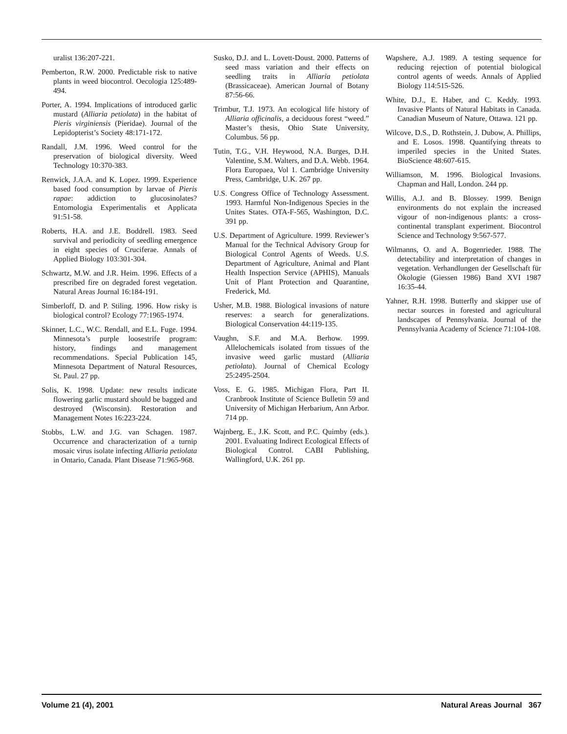uralist 136:207-221.
Pemberton, R.W. 2000. Predictable risk to native plants in weed biocontrol. Oecologia 125:489-494.
Porter, A. 1994. Implications of introduced garlic mustard (Alliaria petiolata) in the habitat of Pieris virginiensis (Pieridae). Journal of the Lepidopterist’s Society 48:171-172.
Randall, J.M. 1996. Weed control for the preservation of biological diversity. Weed Technology 10:370-383.
Renwick, J.A.A. and K. Lopez. 1999. Experience based food consumption by larvae of Pieris rapae: addiction to glucosinolates? Entomologia Experimentalis et Applicata 91:51-58.
Roberts, H.A. and J.E. Boddrell. 1983. Seed survival and periodicity of seedling emergence in eight species of Cruciferae. Annals of Applied Biology 103:301-304.
Schwartz, M.W. and J.R. Heim. 1996. Effects of a prescribed fire on degraded forest vegetation. Natural Areas Journal 16:184-191.
Simberloff, D. and P. Stiling. 1996. How risky is biological control? Ecology 77:1965-1974.
Skinner, L.C., W.C. Rendall, and E.L. Fuge. 1994. Minnesota’s purple loosestrife program: history, findings and management recommendations. Special Publication 145, Minnesota Department of Natural Resources, St. Paul. 27 pp.
Solis, K. 1998. Update: new results indicate flowering garlic mustard should be bagged and destroyed (Wisconsin). Restoration and Management Notes 16:223-224.
Stobbs, L.W. and J.G. van Schagen. 1987. Occurrence and characterization of a turnip mosaic virus isolate infecting Alliaria petiolata in Ontario, Canada. Plant Disease 71:965-968.
Susko, D.J. and L. Lovett-Doust. 2000. Patterns of seed mass variation and their effects on seedling traits in Alliaria petiolata (Brassicaceae). American Journal of Botany 87:56-66.
Trimbur, T.J. 1973. An ecological life history of Alliaria officinalis, a deciduous forest “weed.” Master’s thesis, Ohio State University, Columbus. 56 pp.
Tutin, T.G., V.H. Heywood, N.A. Burges, D.H. Valentine, S.M. Walters, and D.A. Webb. 1964. Flora Europaea, Vol 1. Cambridge University Press, Cambridge, U.K. 267 pp.
U.S. Congress Office of Technology Assessment. 1993. Harmful Non-Indigenous Species in the Unites States. OTA-F-565, Washington, D.C. 391 pp.
U.S. Department of Agriculture. 1999. Reviewer’s Manual for the Technical Advisory Group for Biological Control Agents of Weeds. U.S. Department of Agriculture, Animal and Plant Health Inspection Service (APHIS), Manuals Unit of Plant Protection and Quarantine, Frederick, Md.
Usher, M.B. 1988. Biological invasions of nature reserves: a search for generalizations. Biological Conservation 44:119-135.
Vaughn, S.F. and M.A. Berhow. 1999. Allelochemicals isolated from tissues of the invasive weed garlic mustard (Alliaria petiolata). Journal of Chemical Ecology 25:2495-2504.
Voss, E. G. 1985. Michigan Flora, Part II. Cranbrook Institute of Science Bulletin 59 and University of Michigan Herbarium, Ann Arbor. 714 pp.
Wajnberg, E., J.K. Scott, and P.C. Quimby (eds.). 2001. Evaluating Indirect Ecological Effects of Biological Control. CABI Publishing, Wallingford, U.K. 261 pp.
Wapshere, A.J. 1989. A testing sequence for reducing rejection of potential biological control agents of weeds. Annals of Applied Biology 114:515-526.
White, D.J., E. Haber, and C. Keddy. 1993. Invasive Plants of Natural Habitats in Canada. Canadian Museum of Nature, Ottawa. 121 pp.
Wilcove, D.S., D. Rothstein, J. Dubow, A. Phillips, and E. Losos. 1998. Quantifying threats to imperiled species in the United States. BioScience 48:607-615.
Williamson, M. 1996. Biological Invasions. Chapman and Hall, London. 244 pp.
Willis, A.J. and B. Blossey. 1999. Benign environments do not explain the increased vigour of non-indigenous plants: a cross-continental transplant experiment. Biocontrol Science and Technology 9:567-577.
Wilmanns, O. and A. Bogenrieder. 1988. The detectability and interpretation of changes in vegetation. Verhandlungen der Gesellschaft für Ökologie (Giessen 1986) Band XVI 1987 16:35-44.
Yahner, R.H. 1998. Butterfly and skipper use of nectar sources in forested and agricultural landscapes of Pennsylvania. Journal of the Pennsylvania Academy of Science 71:104-108.
Volume 21 (4), 2001 Natural Areas Journal 367